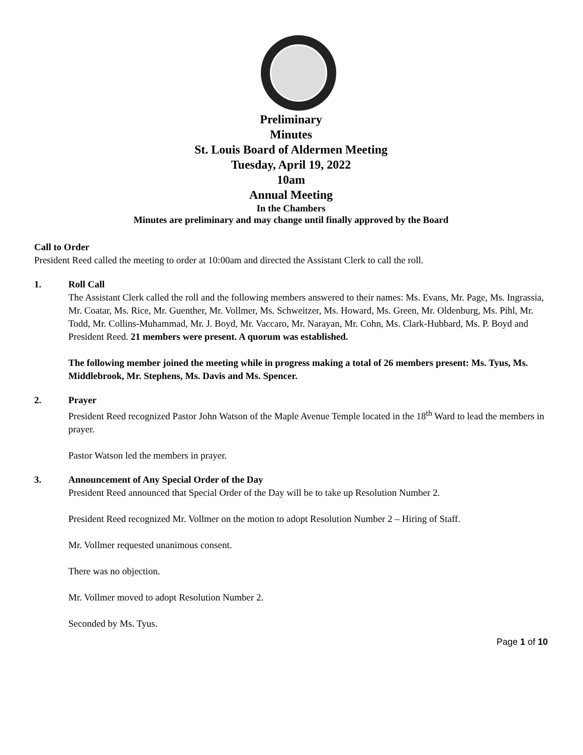Preliminary
Minutes
St. Louis Board of Aldermen Meeting
Tuesday, April 19, 2022
10am
Annual Meeting
In the Chambers
Minutes are preliminary and may change until finally approved by the Board
Call to Order
President Reed called the meeting to order at 10:00am and directed the Assistant Clerk to call the roll.
1. Roll Call
The Assistant Clerk called the roll and the following members answered to their names: Ms. Evans, Mr. Page, Ms. Ingrassia, Mr. Coatar, Ms. Rice, Mr. Guenther, Mr. Vollmer, Ms. Schweitzer, Ms. Howard, Ms. Green, Mr. Oldenburg, Ms. Pihl, Mr. Todd, Mr. Collins-Muhammad, Mr. J. Boyd, Mr. Vaccaro, Mr. Narayan, Mr. Cohn, Ms. Clark-Hubbard, Ms. P. Boyd and President Reed. 21 members were present. A quorum was established.
The following member joined the meeting while in progress making a total of 26 members present: Ms. Tyus, Ms. Middlebrook, Mr. Stephens, Ms. Davis and Ms. Spencer.
2. Prayer
President Reed recognized Pastor John Watson of the Maple Avenue Temple located in the 18<sup>th</sup> Ward to lead the members in prayer.
Pastor Watson led the members in prayer.
3. Announcement of Any Special Order of the Day
President Reed announced that Special Order of the Day will be to take up Resolution Number 2.
President Reed recognized Mr. Vollmer on the motion to adopt Resolution Number 2 – Hiring of Staff.
Mr. Vollmer requested unanimous consent.
There was no objection.
Mr. Vollmer moved to adopt Resolution Number 2.
Seconded by Ms. Tyus.
Page 1 of 10